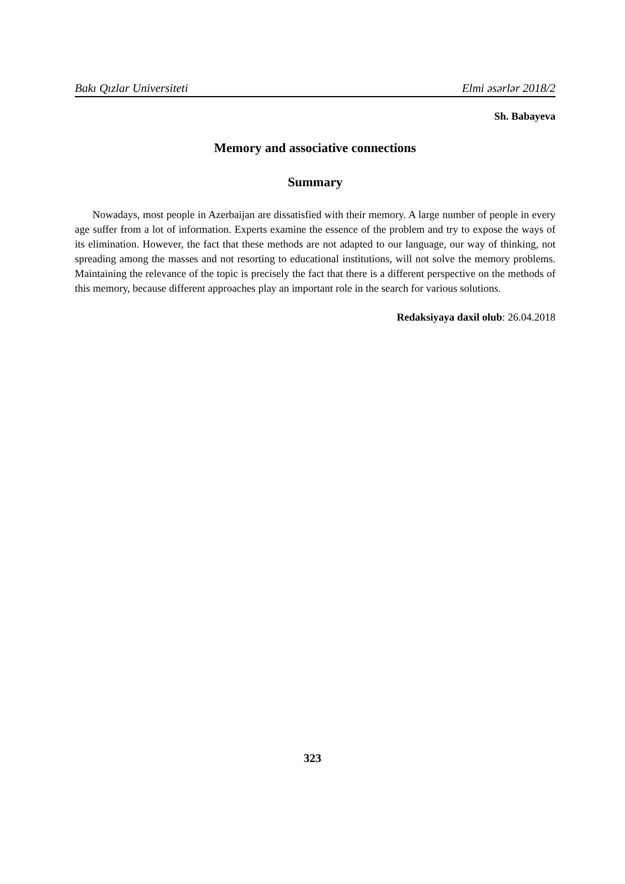Bakı Qızlar Universiteti Elmi əsərlər 2018/2
Sh. Babayeva
Memory and associative connections
Summary
Nowadays, most people in Azerbaijan are dissatisfied with their memory. A large number of people in every age suffer from a lot of information. Experts examine the essence of the problem and try to expose the ways of its elimination. However, the fact that these methods are not adapted to our language, our way of thinking, not spreading among the masses and not resorting to educational institutions, will not solve the memory problems. Maintaining the relevance of the topic is precisely the fact that there is a different perspective on the methods of this memory, because different approaches play an important role in the search for various solutions.
Redaksiyaya daxil olub: 26.04.2018
323